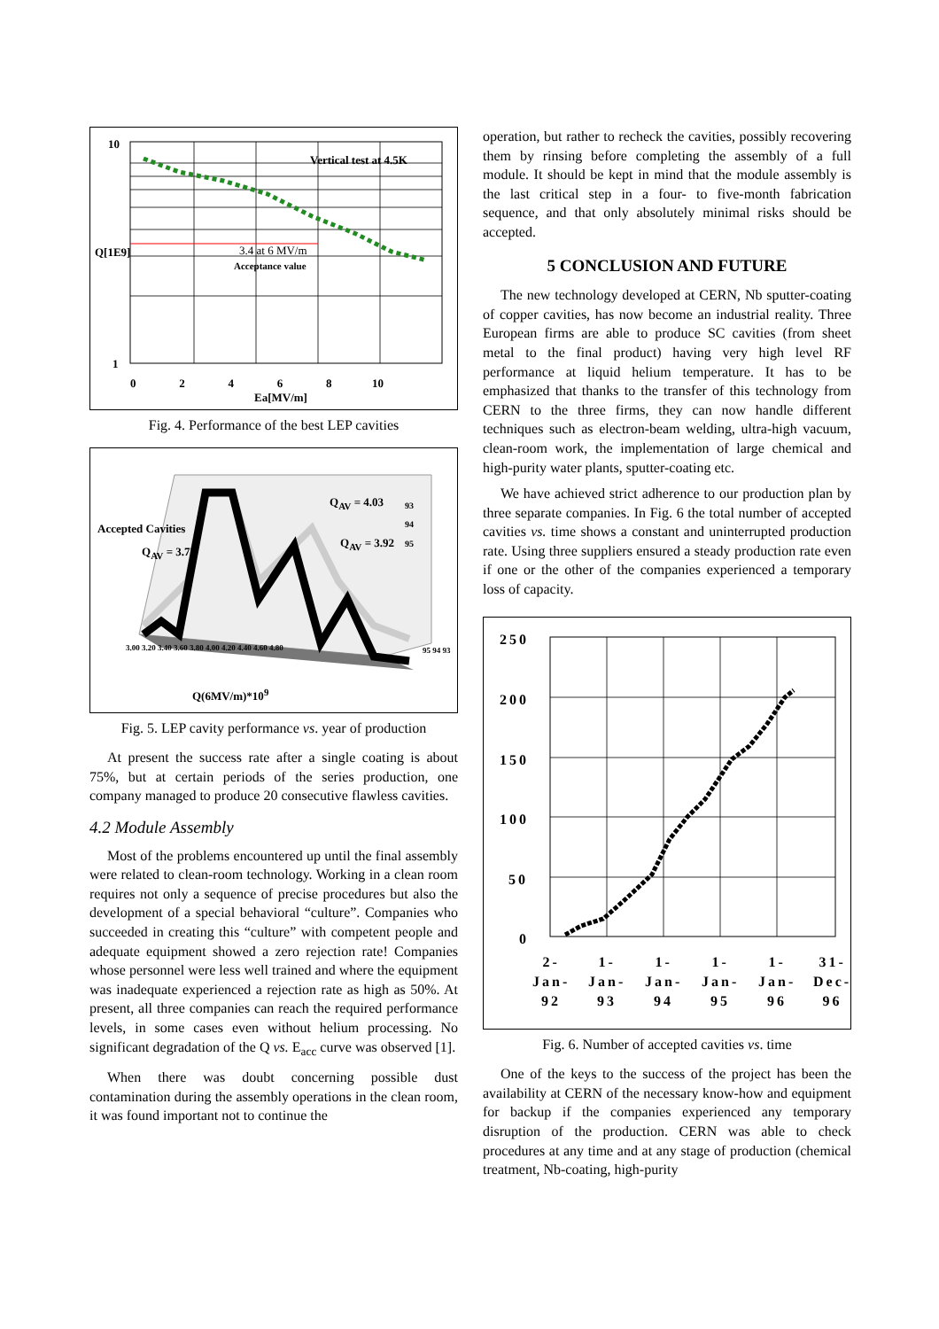10
1
Vertical test at 4.5K
3.4 at 6 MV/m
Acceptance value
Q[1E9]
0 2 4 6 8 10
Ea[MV/m]
Fig. 4. Performance of the best LEP cavities
Q<sub>AV</sub> = 4.03
Q<sub>AV</sub> = 3.92
Q<sub>AV</sub> = 3.72
93
94
95 Accepted Cavities
3.00 3.20 3.40 3.60 3.80 4.00 4.20 4.40 4.60 4.80 95 94 93
Q(6MV/m)*10<sup>9</sup>
Fig. 5. LEP cavity performance vs. year of production
At present the success rate after a single coating is about 75%, but at certain periods of the series production, one company managed to produce 20 consecutive flawless cavities.
4.2 Module Assembly
Most of the problems encountered up until the final assembly were related to clean-room technology. Working in a clean room requires not only a sequence of precise procedures but also the development of a special behavioral “culture”. Companies who succeeded in creating this “culture” with competent people and adequate equipment showed a zero rejection rate! Companies whose personnel were less well trained and where the equipment was inadequate experienced a rejection rate as high as 50%. At present, all three companies can reach the required performance levels, in some cases even without helium processing. No significant degradation of the Q vs. E<sub>acc</sub> curve was observed [1].
When there was doubt concerning possible dust contamination during the assembly operations in the clean room, it was found important not to continue the
operation, but rather to recheck the cavities, possibly recovering them by rinsing before completing the assembly of a full module. It should be kept in mind that the module assembly is the last critical step in a four- to five-month fabrication sequence, and that only absolutely minimal risks should be accepted.
5 CONCLUSION AND FUTURE
The new technology developed at CERN, Nb sputter-coating of copper cavities, has now become an industrial reality. Three European firms are able to produce SC cavities (from sheet metal to the final product) having very high level RF performance at liquid helium temperature. It has to be emphasized that thanks to the transfer of this technology from CERN to the three firms, they can now handle different techniques such as electron-beam welding, ultra-high vacuum, clean-room work, the implementation of large chemical and high-purity water plants, sputter-coating etc.
We have achieved strict adherence to our production plan by three separate companies. In Fig. 6 the total number of accepted cavities vs. time shows a constant and uninterrupted production rate. Using three suppliers ensured a steady production rate even if one or the other of the companies experienced a temporary loss of capacity.
250
200
150
100
50
0
2-
Jan-
92
1-
Jan-
93
1-
Jan-
94
1-
Jan-
95
1-
Jan-
96
31-
Dec-
96
Fig. 6. Number of accepted cavities vs. time
One of the keys to the success of the project has been the availability at CERN of the necessary know-how and equipment for backup if the companies experienced any temporary disruption of the production. CERN was able to check procedures at any time and at any stage of production (chemical treatment, Nb-coating, high-purity